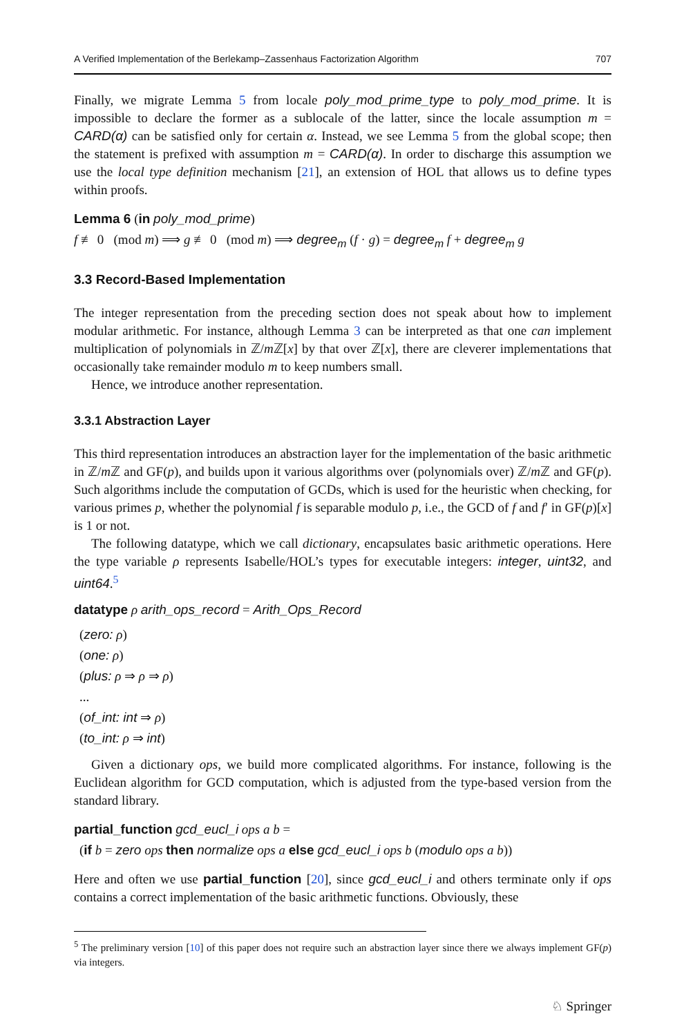A Verified Implementation of the Berlekamp–Zassenhaus Factorization Algorithm 707
Finally, we migrate Lemma 5 from locale poly_mod_prime_type to poly_mod_prime. It is impossible to declare the former as a sublocale of the latter, since the locale assumption m = CARD(α) can be satisfied only for certain α. Instead, we see Lemma 5 from the global scope; then the statement is prefixed with assumption m = CARD(α). In order to discharge this assumption we use the local type definition mechanism [21], an extension of HOL that allows us to define types within proofs.
Lemma 6 (in poly_mod_prime)
f ≢ 0 (mod m) ⟹ g ≢ 0 (mod m) ⟹ degree<sub>m</sub> (f · g) = degree<sub>m</sub> f + degree<sub>m</sub> g
3.3 Record-Based Implementation
The integer representation from the preceding section does not speak about how to implement modular arithmetic. For instance, although Lemma 3 can be interpreted as that one can implement multiplication of polynomials in ℤ/m ℤ[x] by that over ℤ[x], there are cleverer implementations that occasionally take remainder modulo m to keep numbers small.
Hence, we introduce another representation.
3.3.1 Abstraction Layer
This third representation introduces an abstraction layer for the implementation of the basic arithmetic in ℤ/m ℤ and GF(p), and builds upon it various algorithms over (polynomials over) ℤ/m ℤ and GF(p). Such algorithms include the computation of GCDs, which is used for the heuristic when checking, for various primes p, whether the polynomial f is separable modulo p, i.e., the GCD of f and f′ in GF(p)[x] is 1 or not.
The following datatype, which we call dictionary, encapsulates basic arithmetic operations. Here the type variable ρ represents Isabelle/HOL’s types for executable integers: integer, uint32, and uint64.<sup>5</sup>
datatype ρ arith_ops_record = Arith_Ops_Record
(zero: ρ)
(one: ρ)
(plus: ρ ⇒ ρ ⇒ ρ)
...
(of_int: int ⇒ ρ)
(to_int: ρ ⇒ int)
Given a dictionary ops, we build more complicated algorithms. For instance, following is the Euclidean algorithm for GCD computation, which is adjusted from the type-based version from the standard library.
partial_function gcd_eucl_i ops a b =
(if b = zero ops then normalize ops a else gcd_eucl_i ops b (modulo ops a b))
Here and often we use partial_function [20], since gcd_eucl_i and others terminate only if ops contains a correct implementation of the basic arithmetic functions. Obviously, these
<sup>5</sup> The preliminary version [10] of this paper does not require such an abstraction layer since there we always implement GF(p) via integers.
♘ Springer